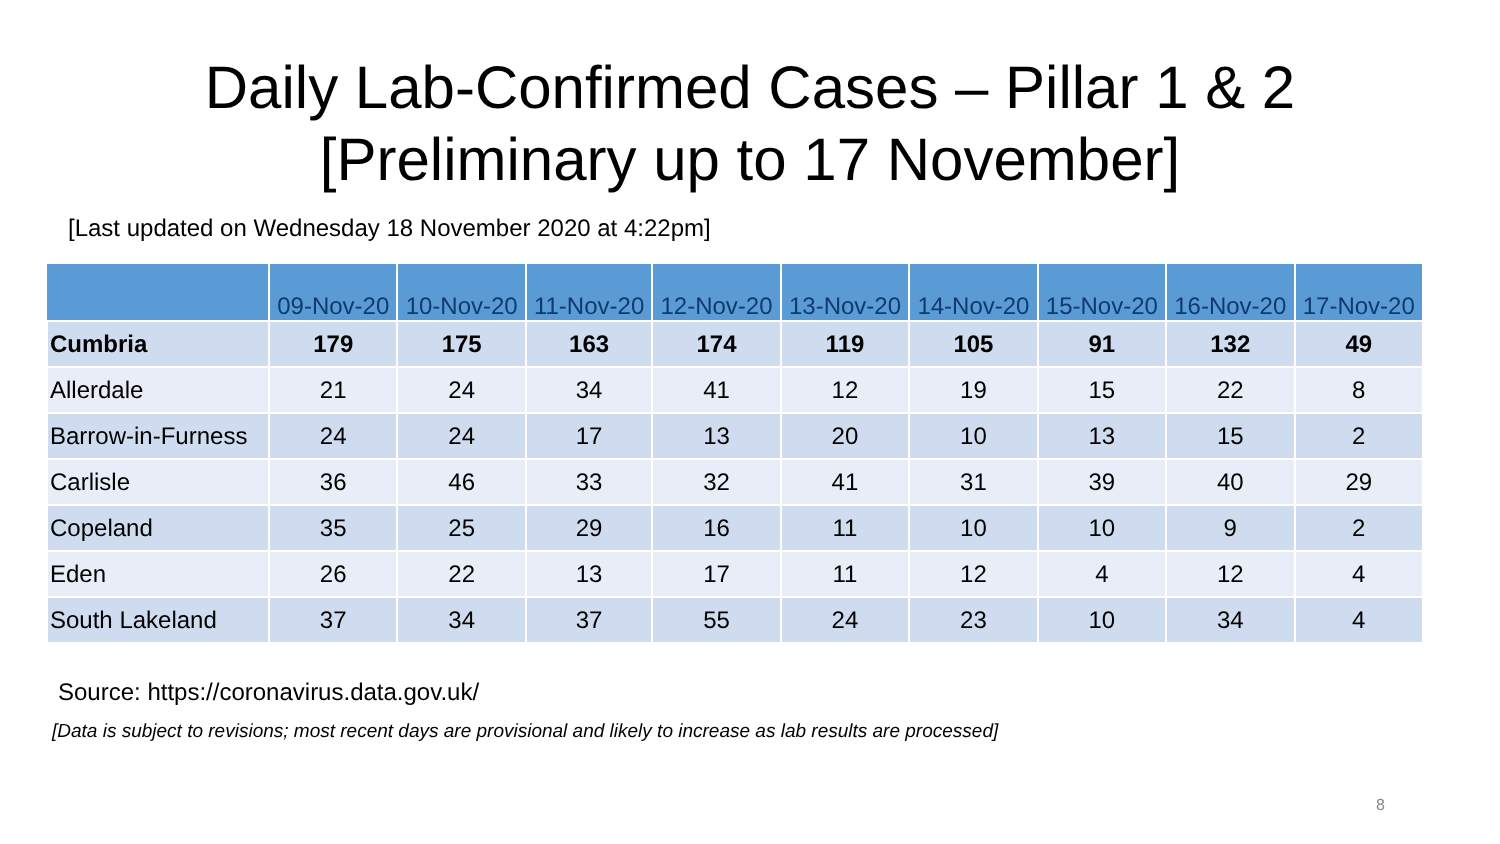Daily Lab-Confirmed Cases – Pillar 1 & 2
[Preliminary up to 17 November]
[Last updated on Wednesday 18 November 2020 at 4:22pm]
| | 09-Nov-20 | 10-Nov-20 | 11-Nov-20 | 12-Nov-20 | 13-Nov-20 | 14-Nov-20 | 15-Nov-20 | 16-Nov-20 | 17-Nov-20 |
| --- | --- | --- | --- | --- | --- | --- | --- | --- | --- |
| Cumbria | 179 | 175 | 163 | 174 | 119 | 105 | 91 | 132 | 49 |
| Allerdale | 21 | 24 | 34 | 41 | 12 | 19 | 15 | 22 | 8 |
| Barrow-in-Furness | 24 | 24 | 17 | 13 | 20 | 10 | 13 | 15 | 2 |
| Carlisle | 36 | 46 | 33 | 32 | 41 | 31 | 39 | 40 | 29 |
| Copeland | 35 | 25 | 29 | 16 | 11 | 10 | 10 | 9 | 2 |
| Eden | 26 | 22 | 13 | 17 | 11 | 12 | 4 | 12 | 4 |
| South Lakeland | 37 | 34 | 37 | 55 | 24 | 23 | 10 | 34 | 4 |
Source: https://coronavirus.data.gov.uk/
[Data is subject to revisions; most recent days are provisional and likely to increase as lab results are processed]
8